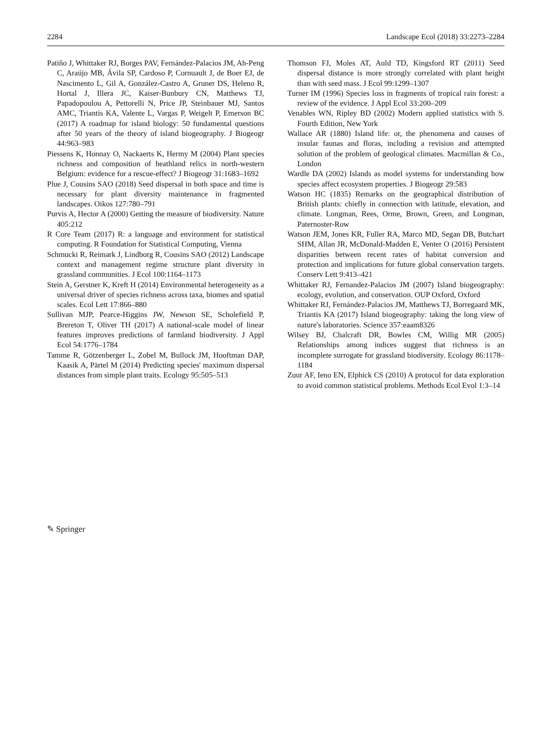2284 Landscape Ecol (2018) 33:2273–2284
Patiño J, Whittaker RJ, Borges PAV, Fernández-Palacios JM, Ah-Peng C, Araújo MB, Ávila SP, Cardoso P, Cornuault J, de Boer EJ, de Nascimento L, Gil A, González-Castro A, Gruner DS, Heleno R, Hortal J, Illera JC, Kaiser-Bunbury CN, Matthews TJ, Papadopoulou A, Pettorelli N, Price JP, Steinbauer MJ, Santos AMC, Triantis KA, Valente L, Vargas P, Weigelt P, Emerson BC (2017) A roadmap for island biology: 50 fundamental questions after 50 years of the theory of island biogeography. J Biogeogr 44:963–983
Piessens K, Honnay O, Nackaerts K, Hermy M (2004) Plant species richness and composition of heathland relics in north-western Belgium: evidence for a rescue-effect? J Biogeogr 31:1683–1692
Plue J, Cousins SAO (2018) Seed dispersal in both space and time is necessary for plant diversity maintenance in fragmented landscapes. Oikos 127:780–791
Purvis A, Hector A (2000) Getting the measure of biodiversity. Nature 405:212
R Core Team (2017) R: a language and environment for statistical computing. R Foundation for Statistical Computing, Vienna
Schmucki R, Reimark J, Lindborg R, Cousins SAO (2012) Landscape context and management regime structure plant diversity in grassland communities. J Ecol 100:1164–1173
Stein A, Gerstner K, Kreft H (2014) Environmental heterogeneity as a universal driver of species richness across taxa, biomes and spatial scales. Ecol Lett 17:866–880
Sullivan MJP, Pearce-Higgins JW, Newson SE, Scholefield P, Brereton T, Oliver TH (2017) A national-scale model of linear features improves predictions of farmland biodiversity. J Appl Ecol 54:1776–1784
Tamme R, Götzenberger L, Zobel M, Bullock JM, Hooftman DAP, Kaasik A, Pärtel M (2014) Predicting species' maximum dispersal distances from simple plant traits. Ecology 95:505–513
Thomson FJ, Moles AT, Auld TD, Kingsford RT (2011) Seed dispersal distance is more strongly correlated with plant height than with seed mass. J Ecol 99:1299–1307
Turner IM (1996) Species loss in fragments of tropical rain forest: a review of the evidence. J Appl Ecol 33:200–209
Venables WN, Ripley BD (2002) Modern applied statistics with S. Fourth Edition, New York
Wallace AR (1880) Island life: or, the phenomena and causes of insular faunas and floras, including a revision and attempted solution of the problem of geological climates. Macmillan & Co., London
Wardle DA (2002) Islands as model systems for understanding how species affect ecosystem properties. J Biogeogr 29:583
Watson HC (1835) Remarks on the geographical distribution of British plants: chiefly in connection with latitude, elevation, and climate. Longman, Rees, Orme, Brown, Green, and Longman, Paternoster-Row
Watson JEM, Jones KR, Fuller RA, Marco MD, Segan DB, Butchart SHM, Allan JR, McDonald-Madden E, Venter O (2016) Persistent disparities between recent rates of habitat conversion and protection and implications for future global conservation targets. Conserv Lett 9:413–421
Whittaker RJ, Fernandez-Palacios JM (2007) Island biogeography: ecology, evolution, and conservation. OUP Oxford, Oxford
Whittaker RJ, Fernández-Palacios JM, Matthews TJ, Borregaard MK, Triantis KA (2017) Island biogeography: taking the long view of nature's laboratories. Science 357:eaam8326
Wilsey BJ, Chalcraft DR, Bowles CM, Willig MR (2005) Relationships among indices suggest that richness is an incomplete surrogate for grassland biodiversity. Ecology 86:1178–1184
Zuur AF, Ieno EN, Elphick CS (2010) A protocol for data exploration to avoid common statistical problems. Methods Ecol Evol 1:3–14
✎ Springer